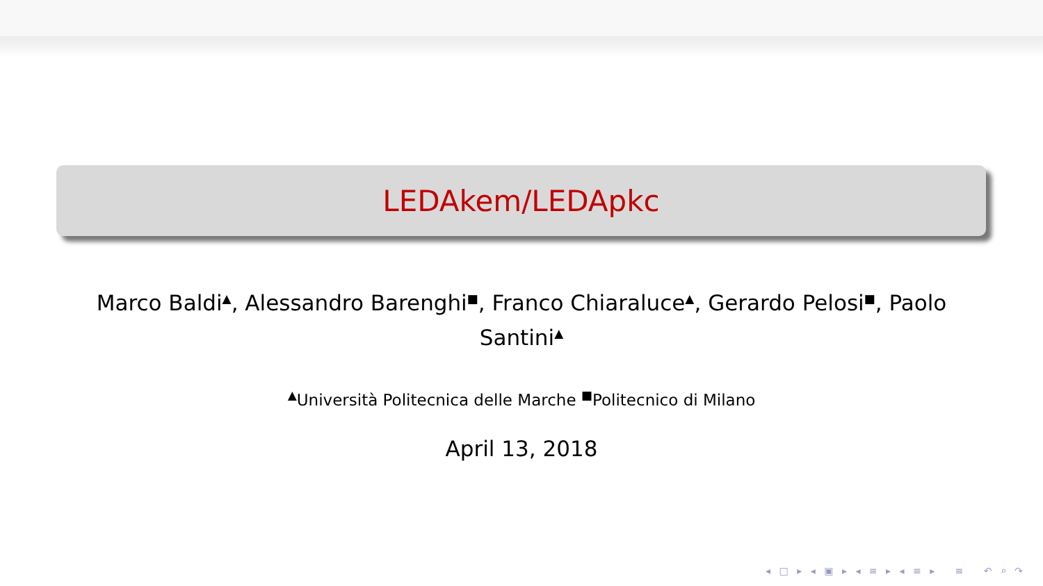LEDAkem/LEDApkc
Marco Baldi<sup>▲</sup>, Alessandro Barenghi<sup>■</sup>, Franco Chiaraluce<sup>▲</sup>, Gerardo Pelosi<sup>■</sup>, Paolo Santini<sup>▲</sup>
<sup>▲</sup>Università Politecnica delle Marche <sup>■</sup>Politecnico di Milano
April 13, 2018
◂ □ ▸ ◂ ▣ ▸ ◂ ≡ ▸ ◂ ≡ ▸ ≡ ↶ ⌕ ↷